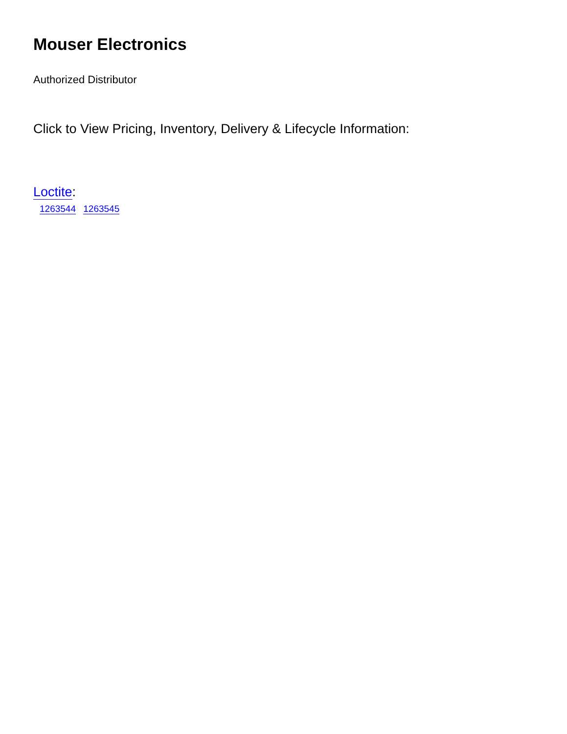Mouser Electronics
Authorized Distributor
Click to View Pricing, Inventory, Delivery & Lifecycle Information:
Loctite:
1263544 1263545